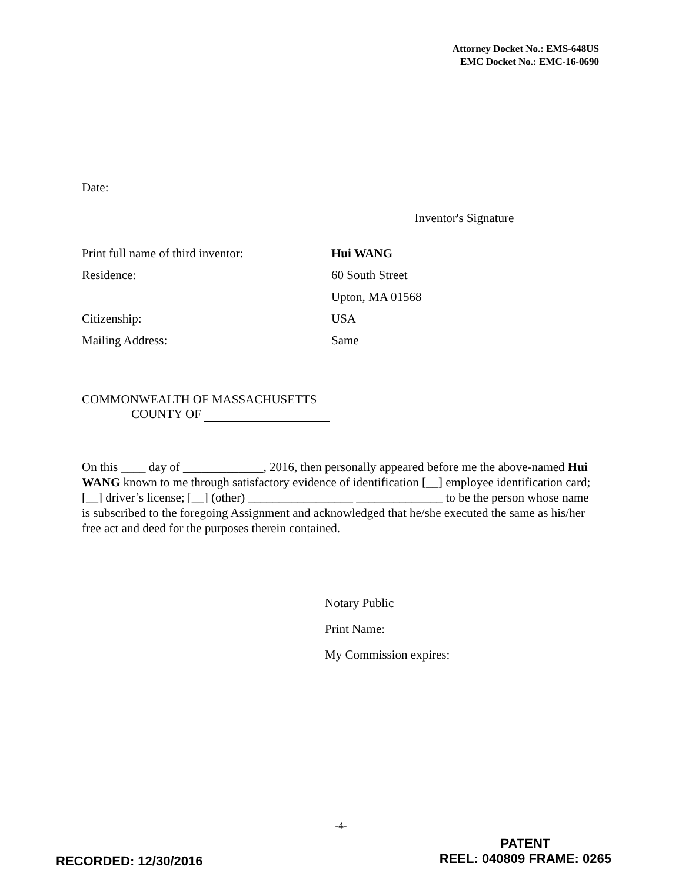Attorney Docket No.: EMS-648US
EMC Docket No.: EMC-16-0690
Date:
Inventor's Signature
Print full name of third inventor: Hui WANG
Residence: 60 South Street
Upton, MA 01568
Citizenship: USA
Mailing Address: Same
COMMONWEALTH OF MASSACHUSETTS
COUNTY OF
On this ____ day of _____________, 2016, then personally appeared before me the above-named Hui WANG known to me through satisfactory evidence of identification [__] employee identification card; [__] driver’s license; [__] (other) _________________ ______________ to be the person whose name is subscribed to the foregoing Assignment and acknowledged that he/she executed the same as his/her free act and deed for the purposes therein contained.
Notary Public
Print Name:
My Commission expires:
-4-
RECORDED: 12/30/2016
PATENT
REEL: 040809 FRAME: 0265